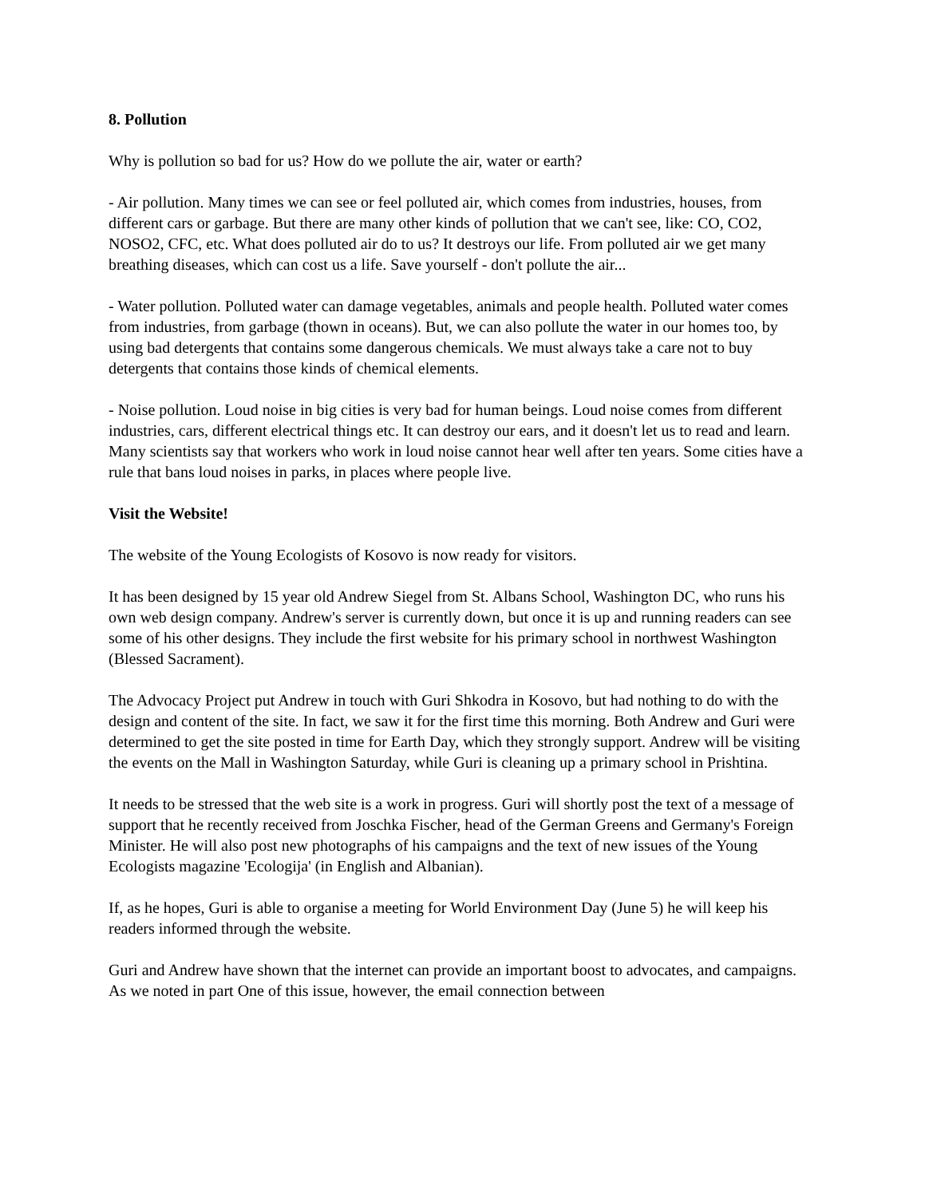8. Pollution
Why is pollution so bad for us? How do we pollute the air, water or earth?
- Air pollution. Many times we can see or feel polluted air, which comes from industries, houses, from different cars or garbage. But there are many other kinds of pollution that we can't see, like: CO, CO2, NOSO2, CFC, etc. What does polluted air do to us? It destroys our life. From polluted air we get many breathing diseases, which can cost us a life. Save yourself - don't pollute the air...
- Water pollution. Polluted water can damage vegetables, animals and people health. Polluted water comes from industries, from garbage (thown in oceans). But, we can also pollute the water in our homes too, by using bad detergents that contains some dangerous chemicals. We must always take a care not to buy detergents that contains those kinds of chemical elements.
- Noise pollution. Loud noise in big cities is very bad for human beings. Loud noise comes from different industries, cars, different electrical things etc. It can destroy our ears, and it doesn't let us to read and learn. Many scientists say that workers who work in loud noise cannot hear well after ten years. Some cities have a rule that bans loud noises in parks, in places where people live.
Visit the Website!
The website of the Young Ecologists of Kosovo is now ready for visitors.
It has been designed by 15 year old Andrew Siegel from St. Albans School, Washington DC, who runs his own web design company. Andrew's server is currently down, but once it is up and running readers can see some of his other designs. They include the first website for his primary school in northwest Washington (Blessed Sacrament).
The Advocacy Project put Andrew in touch with Guri Shkodra in Kosovo, but had nothing to do with the design and content of the site. In fact, we saw it for the first time this morning. Both Andrew and Guri were determined to get the site posted in time for Earth Day, which they strongly support. Andrew will be visiting the events on the Mall in Washington Saturday, while Guri is cleaning up a primary school in Prishtina.
It needs to be stressed that the web site is a work in progress. Guri will shortly post the text of a message of support that he recently received from Joschka Fischer, head of the German Greens and Germany's Foreign Minister. He will also post new photographs of his campaigns and the text of new issues of the Young Ecologists magazine 'Ecologija' (in English and Albanian).
If, as he hopes, Guri is able to organise a meeting for World Environment Day (June 5) he will keep his readers informed through the website.
Guri and Andrew have shown that the internet can provide an important boost to advocates, and campaigns. As we noted in part One of this issue, however, the email connection between